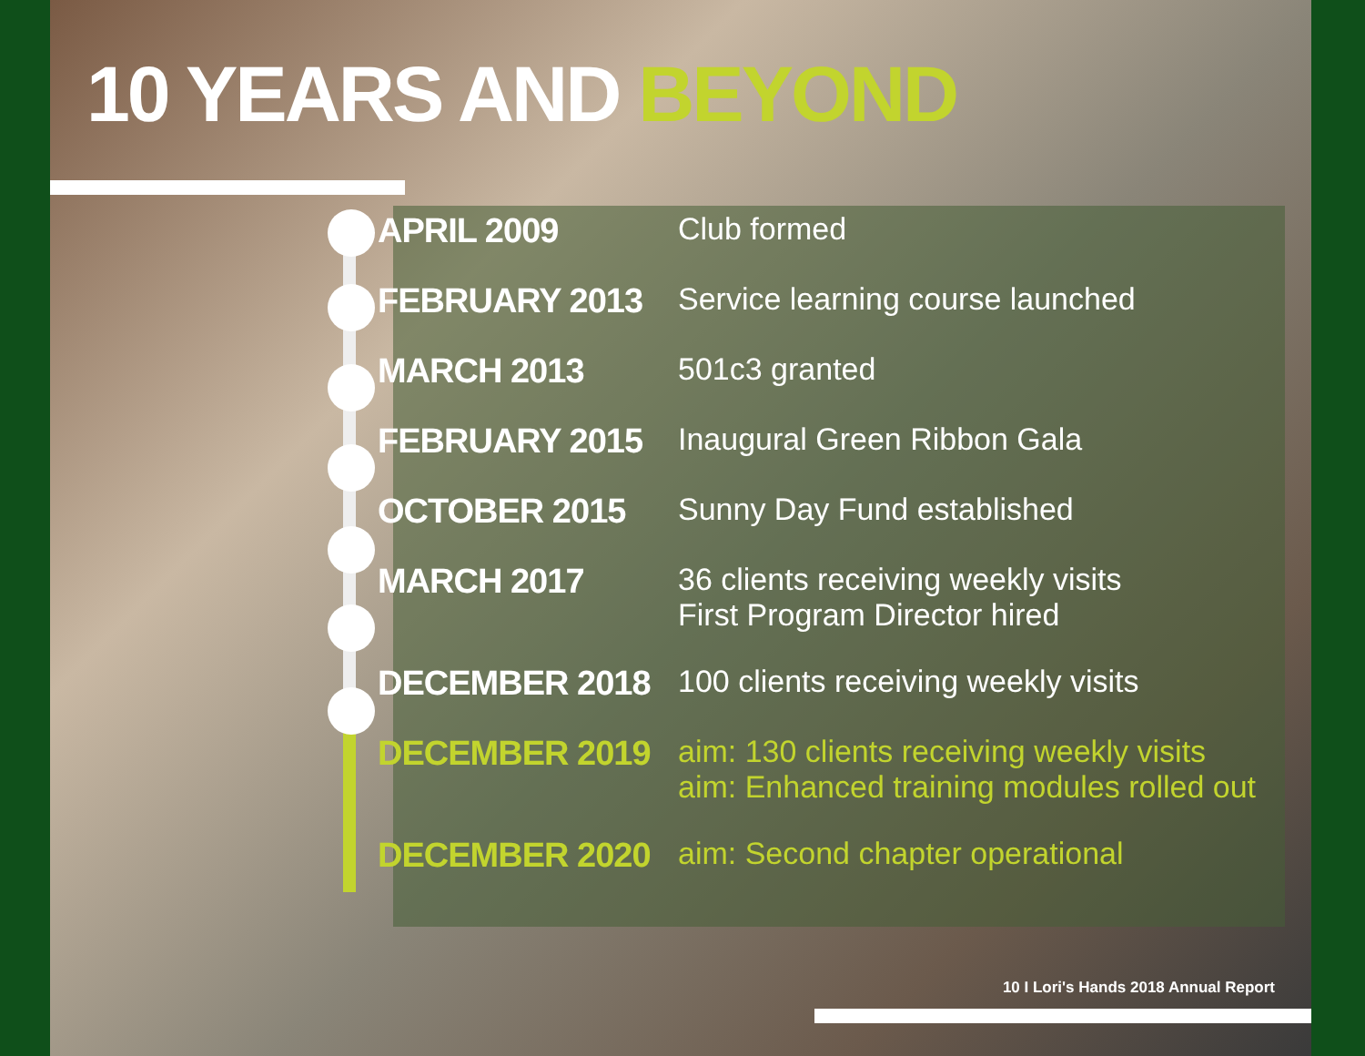10 YEARS AND BEYOND
APRIL 2009 Club formed
FEBRUARY 2013 Service learning course launched
MARCH 2013 501c3 granted
FEBRUARY 2015 Inaugural Green Ribbon Gala
OCTOBER 2015 Sunny Day Fund established
MARCH 2017 36 clients receiving weekly visits
First Program Director hired
DECEMBER 2018 100 clients receiving weekly visits
DECEMBER 2019 aim: 130 clients receiving weekly visits
aim: Enhanced training modules rolled out
DECEMBER 2020 aim: Second chapter operational
10 I Lori's Hands 2018 Annual Report